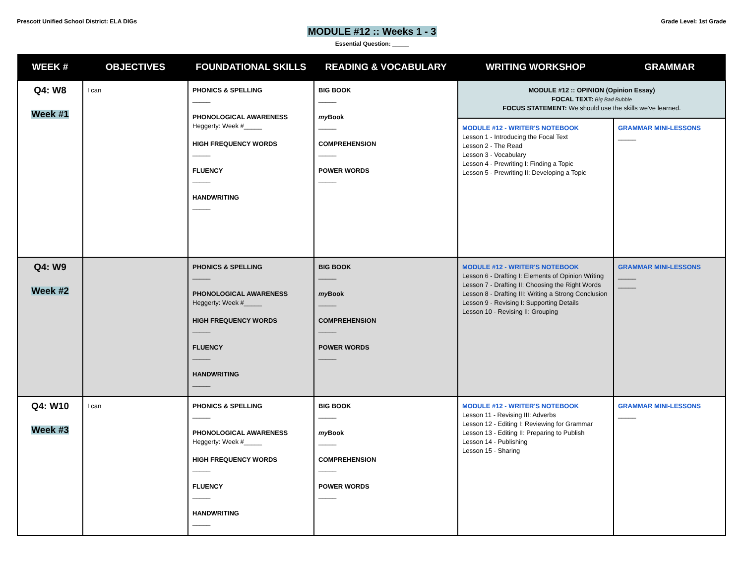Prescott Unified School District: ELA DIGs
Grade Level: 1st Grade
MODULE #12 :: Weeks 1 - 3
Essential Question: _____
| WEEK # | OBJECTIVES | FOUNDATIONAL SKILLS | READING & VOCABULARY | WRITING WORKSHOP | GRAMMAR |
| --- | --- | --- | --- | --- | --- |
| Q4: W8 Week #1 | I can | PHONICS & SPELLING _____ PHONOLOGICAL AWARENESS Heggerty: Week #_____ HIGH FREQUENCY WORDS _____ FLUENCY _____ HANDWRITING _____ | BIG BOOK _____ my Book _____ COMPREHENSION _____ POWER WORDS _____ | MODULE #12 :: OPINION (Opinion Essay) FOCAL TEXT: Big Bad Bubble FOCUS STATEMENT: We should use the skills we've learned. | |
| | | | | MODULE #12 - WRITER'S NOTEBOOK Lesson 1 - Introducing the Focal Text Lesson 2 - The Read Lesson 3 - Vocabulary Lesson 4 - Prewriting I: Finding a Topic Lesson 5 - Prewriting II: Developing a Topic | GRAMMAR MINI-LESSONS _____ |
| Q4: W9 Week #2 | | PHONICS & SPELLING _____ PHONOLOGICAL AWARENESS Heggerty: Week #_____ HIGH FREQUENCY WORDS _____ FLUENCY _____ HANDWRITING _____ | BIG BOOK _____ my Book _____ COMPREHENSION _____ POWER WORDS _____ | MODULE #12 - WRITER'S NOTEBOOK Lesson 6 - Drafting I: Elements of Opinion Writing Lesson 7 - Drafting II: Choosing the Right Words Lesson 8 - Drafting III: Writing a Strong Conclusion Lesson 9 - Revising I: Supporting Details Lesson 10 - Revising II: Grouping | GRAMMAR MINI-LESSONS _____ _____ |
| Q4: W10 Week #3 | I can | PHONICS & SPELLING _____ PHONOLOGICAL AWARENESS Heggerty: Week #_____ HIGH FREQUENCY WORDS _____ FLUENCY _____ HANDWRITING _____ | BIG BOOK _____ my Book _____ COMPREHENSION _____ POWER WORDS _____ | MODULE #12 - WRITER'S NOTEBOOK Lesson 11 - Revising III: Adverbs Lesson 12 - Editing I: Reviewing for Grammar Lesson 13 - Editing II: Preparing to Publish Lesson 14 - Publishing Lesson 15 - Sharing | GRAMMAR MINI-LESSONS _____ |